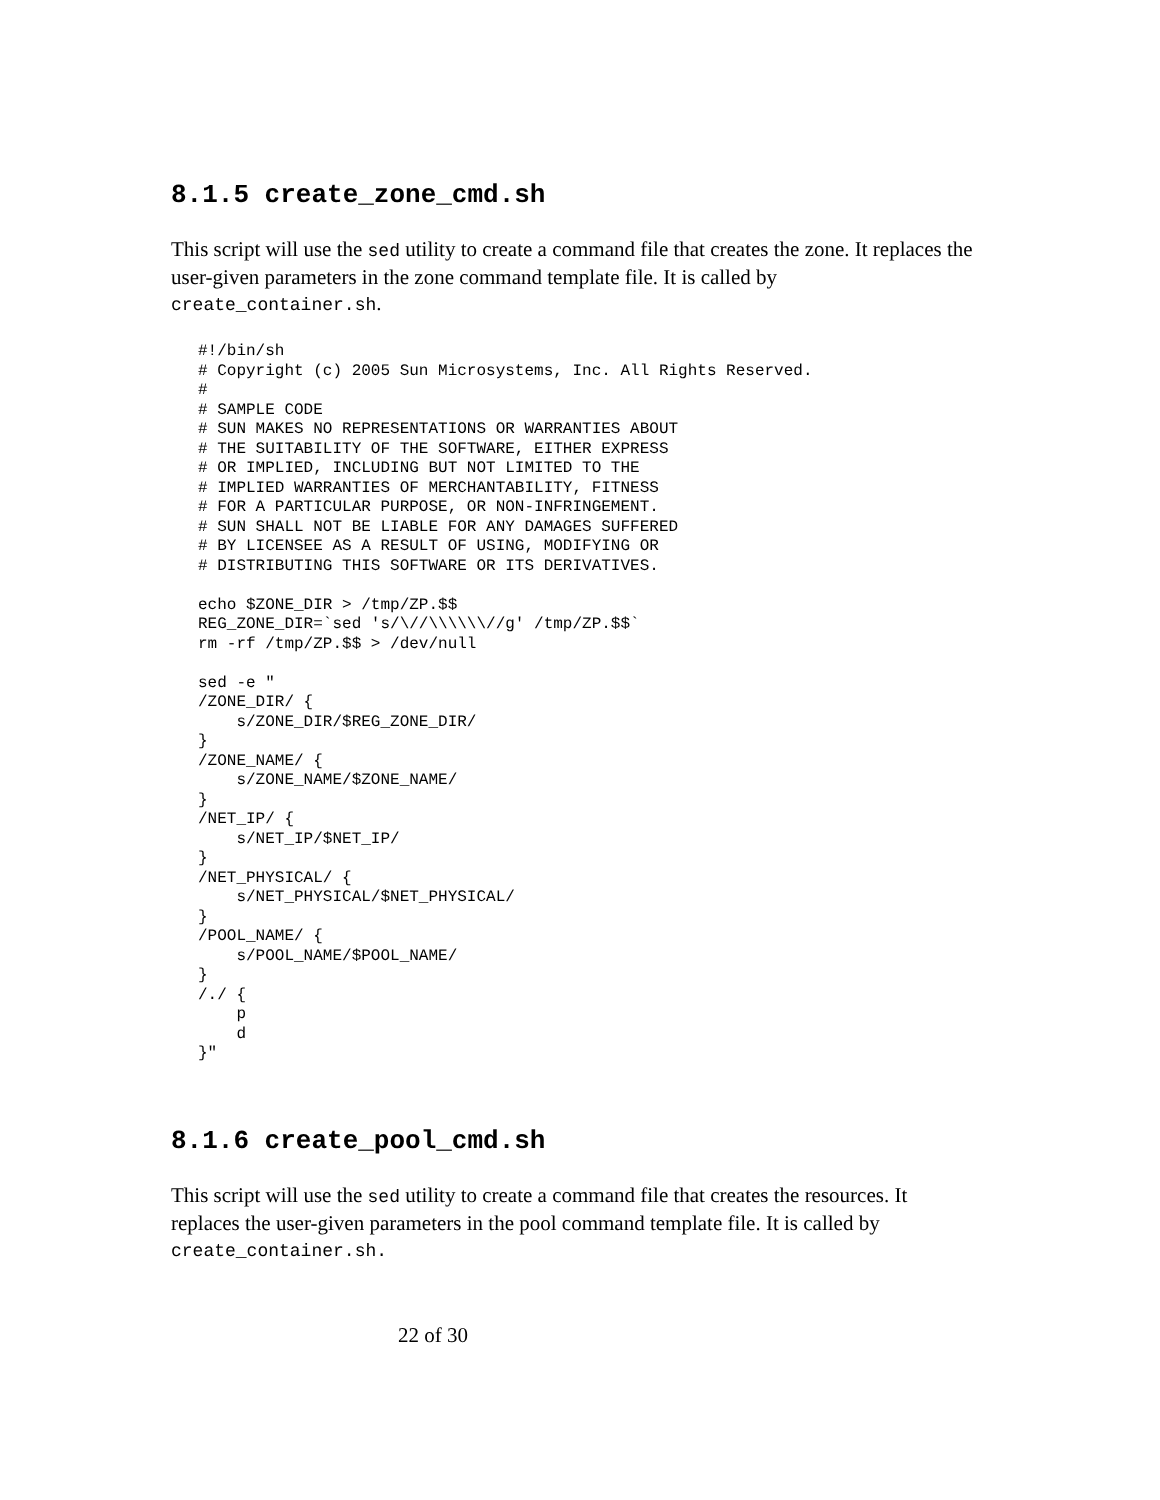8.1.5 create_zone_cmd.sh
This script will use the sed utility to create a command file that creates the zone. It replaces the user-given parameters in the zone command template file. It is called by create_container.sh.
#!/bin/sh
# Copyright (c) 2005 Sun Microsystems, Inc. All Rights Reserved.
#
# SAMPLE CODE
# SUN MAKES NO REPRESENTATIONS OR WARRANTIES ABOUT
# THE SUITABILITY OF THE SOFTWARE, EITHER EXPRESS
# OR IMPLIED, INCLUDING BUT NOT LIMITED TO THE
# IMPLIED WARRANTIES OF MERCHANTABILITY, FITNESS
# FOR A PARTICULAR PURPOSE, OR NON-INFRINGEMENT.
# SUN SHALL NOT BE LIABLE FOR ANY DAMAGES SUFFERED
# BY LICENSEE AS A RESULT OF USING, MODIFYING OR
# DISTRIBUTING THIS SOFTWARE OR ITS DERIVATIVES.

echo $ZONE_DIR > /tmp/ZP.$$
REG_ZONE_DIR=`sed 's/\//\\\\\\//g' /tmp/ZP.$$`
rm -rf /tmp/ZP.$$ > /dev/null

sed -e "
/ZONE_DIR/ {
    s/ZONE_DIR/$REG_ZONE_DIR/
}
/ZONE_NAME/ {
    s/ZONE_NAME/$ZONE_NAME/
}
/NET_IP/ {
    s/NET_IP/$NET_IP/
}
/NET_PHYSICAL/ {
    s/NET_PHYSICAL/$NET_PHYSICAL/
}
/POOL_NAME/ {
    s/POOL_NAME/$POOL_NAME/
}
/./ {
    p
    d
}"
8.1.6 create_pool_cmd.sh
This script will use the sed utility to create a command file that creates the resources. It replaces the user-given parameters in the pool command template file. It is called by create_container.sh.
22 of 30